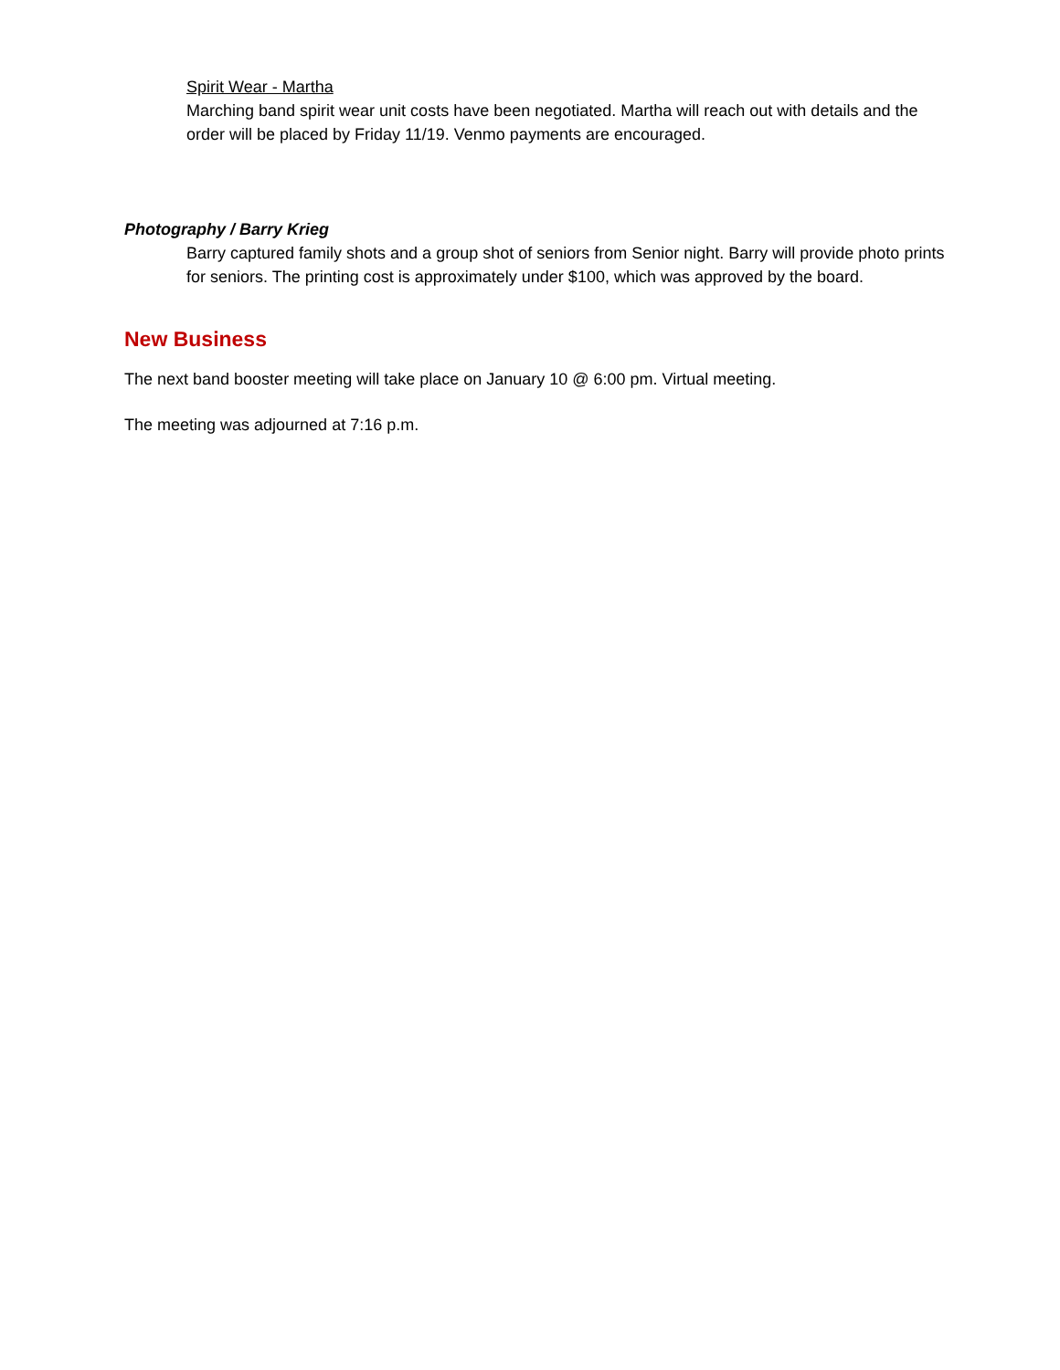Spirit Wear - Martha
Marching band spirit wear unit costs have been negotiated. Martha will reach out with details and the order will be placed by Friday 11/19. Venmo payments are encouraged.
Photography / Barry Krieg
Barry captured family shots and a group shot of seniors from Senior night. Barry will provide photo prints for seniors. The printing cost is approximately under $100, which was approved by the board.
New Business
The next band booster meeting will take place on January 10 @ 6:00 pm. Virtual meeting.
The meeting was adjourned at 7:16 p.m.